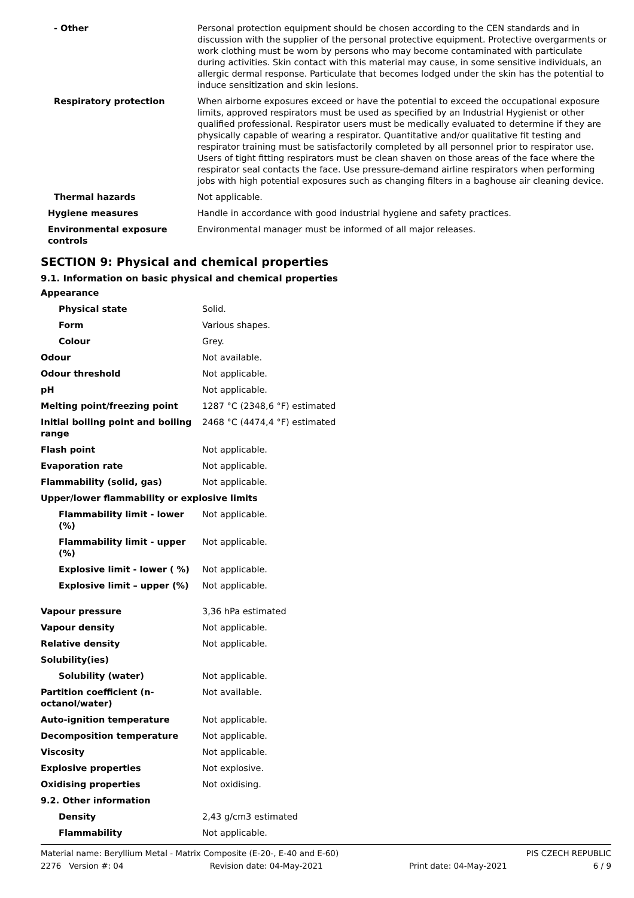| - Other | Personal protection equipment should be chosen according to the CEN standards and in discussion with the supplier of the personal protective equipment. Protective overgarments or work clothing must be worn by persons who may become contaminated with particulate during activities. Skin contact with this material may cause, in some sensitive individuals, an allergic dermal response. Particulate that becomes lodged under the skin has the potential to induce sensitization and skin lesions. |
| Respiratory protection | When airborne exposures exceed or have the potential to exceed the occupational exposure limits, approved respirators must be used as specified by an Industrial Hygienist or other qualified professional. Respirator users must be medically evaluated to determine if they are physically capable of wearing a respirator. Quantitative and/or qualitative fit testing and respirator training must be satisfactorily completed by all personnel prior to respirator use. Users of tight fitting respirators must be clean shaven on those areas of the face where the respirator seal contacts the face. Use pressure-demand airline respirators when performing jobs with high potential exposures such as changing filters in a baghouse air cleaning device. |
| Thermal hazards | Not applicable. |
| Hygiene measures | Handle in accordance with good industrial hygiene and safety practices. |
| Environmental exposure controls | Environmental manager must be informed of all major releases. |
SECTION 9: Physical and chemical properties
9.1. Information on basic physical and chemical properties
| Appearance | |
| Physical state | Solid. |
| Form | Various shapes. |
| Colour | Grey. |
| Odour | Not available. |
| Odour threshold | Not applicable. |
| pH | Not applicable. |
| Melting point/freezing point | 1287 °C (2348,6 °F) estimated |
| Initial boiling point and boiling range | 2468 °C (4474,4 °F) estimated |
| Flash point | Not applicable. |
| Evaporation rate | Not applicable. |
| Flammability (solid, gas) | Not applicable. |
| Upper/lower flammability or explosive limits | |
| Flammability limit - lower (%) | Not applicable. |
| Flammability limit - upper (%) | Not applicable. |
| Explosive limit - lower ( %) | Not applicable. |
| Explosive limit – upper (%) | Not applicable. |
| Vapour pressure | 3,36 hPa estimated |
| Vapour density | Not applicable. |
| Relative density | Not applicable. |
| Solubility(ies) | |
| Solubility (water) | Not applicable. |
| Partition coefficient (n-octanol/water) | Not available. |
| Auto-ignition temperature | Not applicable. |
| Decomposition temperature | Not applicable. |
| Viscosity | Not applicable. |
| Explosive properties | Not explosive. |
| Oxidising properties | Not oxidising. |
| 9.2. Other information | |
| Density | 2,43 g/cm3 estimated |
| Flammability | Not applicable. |
Material name: Beryllium Metal - Matrix Composite (E-20-, E-40 and E-60) PIS CZECH REPUBLIC
2276 Version #: 04 Revision date: 04-May-2021 Print date: 04-May-2021 6 / 9